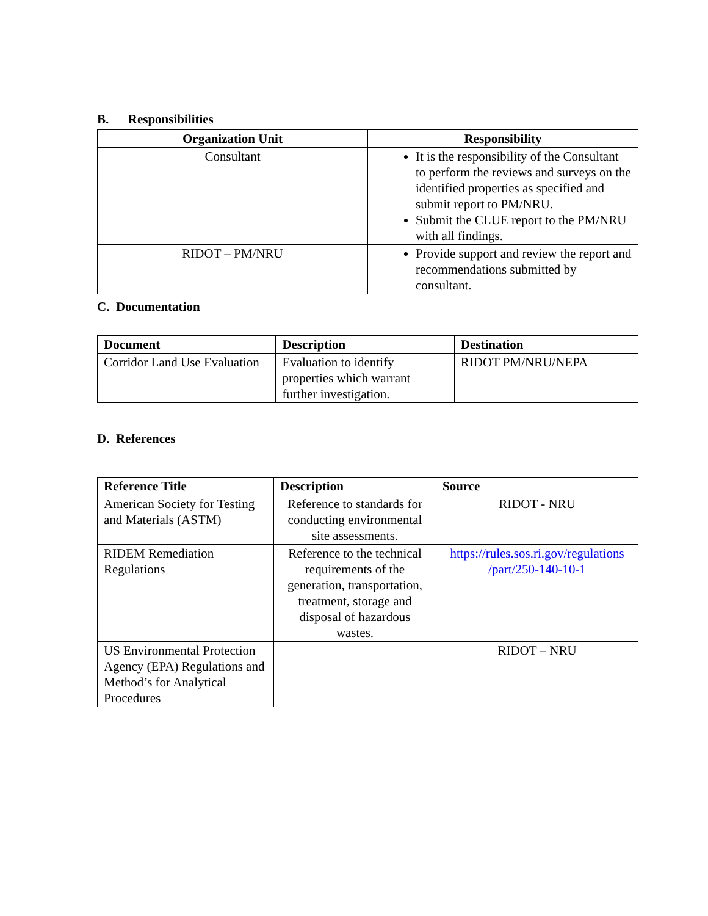B. Responsibilities
| Organization Unit | Responsibility |
| --- | --- |
| Consultant | It is the responsibility of the Consultant to perform the reviews and surveys on the identified properties as specified and submit report to PM/NRU. Submit the CLUE report to the PM/NRU with all findings. |
| RIDOT – PM/NRU | Provide support and review the report and recommendations submitted by consultant. |
C. Documentation
| Document | Description | Destination |
| --- | --- | --- |
| Corridor Land Use Evaluation | Evaluation to identify properties which warrant further investigation. | RIDOT PM/NRU/NEPA |
D. References
| Reference Title | Description | Source |
| --- | --- | --- |
| American Society for Testing and Materials (ASTM) | Reference to standards for conducting environmental site assessments. | RIDOT - NRU |
| RIDEM Remediation Regulations | Reference to the technical requirements of the generation, transportation, treatment, storage and disposal of hazardous wastes. | https://rules.sos.ri.gov/regulations /part/250-140-10-1 |
| US Environmental Protection Agency (EPA) Regulations and Method’s for Analytical Procedures | | RIDOT – NRU |